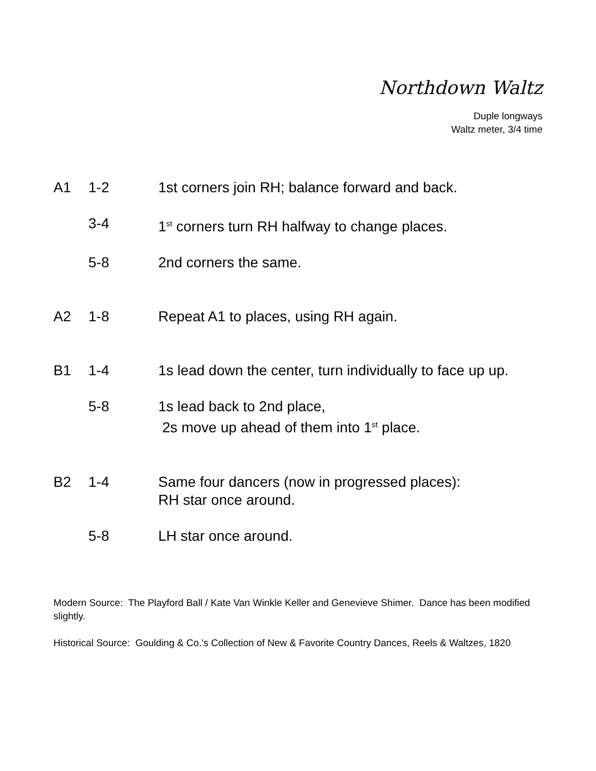Northdown Waltz
Duple longways
Waltz meter, 3/4 time
A1 1-2 1st corners join RH; balance forward and back.
3-4 1<sup>st</sup> corners turn RH halfway to change places.
5-8 2nd corners the same.
A2 1-8 Repeat A1 to places, using RH again.
B1 1-4 1s lead down the center, turn individually to face up up.
5-8 1s lead back to 2nd place,
2s move up ahead of them into 1<sup>st</sup> place.
B2 1-4 Same four dancers (now in progressed places):
RH star once around.
5-8 LH star once around.
Modern Source: The Playford Ball / Kate Van Winkle Keller and Genevieve Shimer. Dance has been modified slightly.
Historical Source: Goulding & Co.'s Collection of New & Favorite Country Dances, Reels & Waltzes, 1820